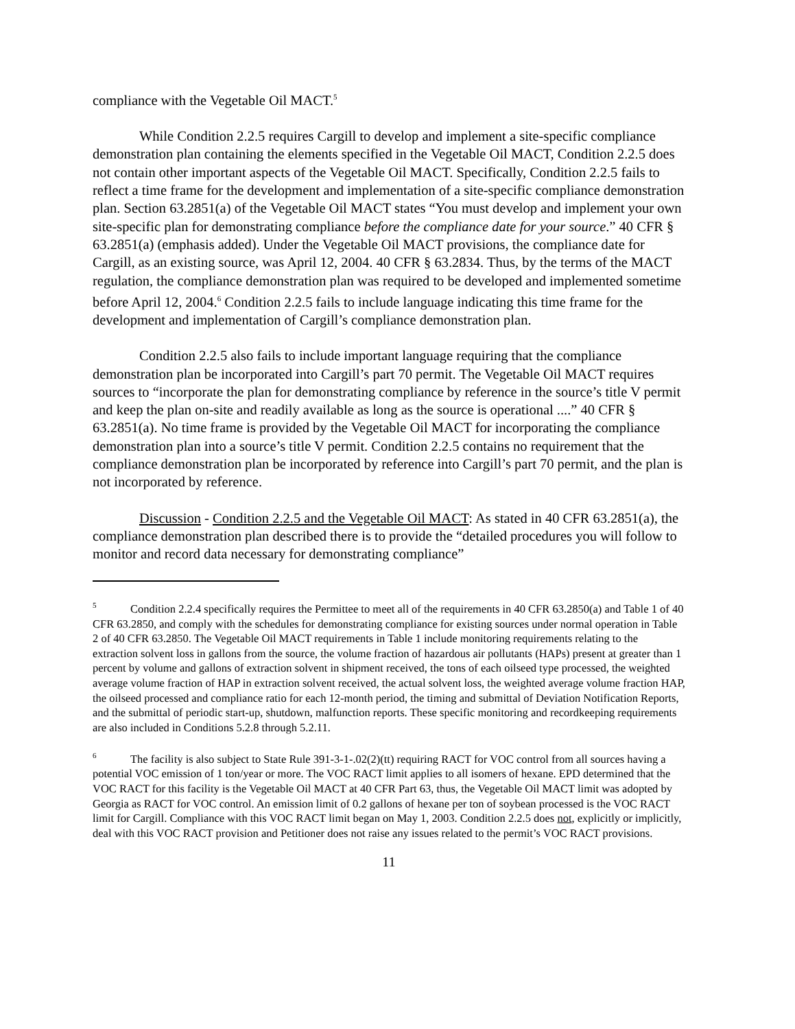compliance with the Vegetable Oil MACT.<sup>5</sup>
While Condition 2.2.5 requires Cargill to develop and implement a site-specific compliance demonstration plan containing the elements specified in the Vegetable Oil MACT, Condition 2.2.5 does not contain other important aspects of the Vegetable Oil MACT. Specifically, Condition 2.2.5 fails to reflect a time frame for the development and implementation of a site-specific compliance demonstration plan. Section 63.2851(a) of the Vegetable Oil MACT states “You must develop and implement your own site-specific plan for demonstrating compliance before the compliance date for your source.” 40 CFR § 63.2851(a) (emphasis added). Under the Vegetable Oil MACT provisions, the compliance date for Cargill, as an existing source, was April 12, 2004. 40 CFR § 63.2834. Thus, by the terms of the MACT regulation, the compliance demonstration plan was required to be developed and implemented sometime before April 12, 2004.<sup>6</sup> Condition 2.2.5 fails to include language indicating this time frame for the development and implementation of Cargill’s compliance demonstration plan.
Condition 2.2.5 also fails to include important language requiring that the compliance demonstration plan be incorporated into Cargill’s part 70 permit. The Vegetable Oil MACT requires sources to “incorporate the plan for demonstrating compliance by reference in the source’s title V permit and keep the plan on-site and readily available as long as the source is operational ....” 40 CFR § 63.2851(a). No time frame is provided by the Vegetable Oil MACT for incorporating the compliance demonstration plan into a source’s title V permit. Condition 2.2.5 contains no requirement that the compliance demonstration plan be incorporated by reference into Cargill’s part 70 permit, and the plan is not incorporated by reference.
Discussion - Condition 2.2.5 and the Vegetable Oil MACT: As stated in 40 CFR 63.2851(a), the compliance demonstration plan described there is to provide the “detailed procedures you will follow to monitor and record data necessary for demonstrating compliance”
<sup>5</sup> Condition 2.2.4 specifically requires the Permittee to meet all of the requirements in 40 CFR 63.2850(a) and Table 1 of 40 CFR 63.2850, and comply with the schedules for demonstrating compliance for existing sources under normal operation in Table 2 of 40 CFR 63.2850. The Vegetable Oil MACT requirements in Table 1 include monitoring requirements relating to the extraction solvent loss in gallons from the source, the volume fraction of hazardous air pollutants (HAPs) present at greater than 1 percent by volume and gallons of extraction solvent in shipment received, the tons of each oilseed type processed, the weighted average volume fraction of HAP in extraction solvent received, the actual solvent loss, the weighted average volume fraction HAP, the oilseed processed and compliance ratio for each 12-month period, the timing and submittal of Deviation Notification Reports, and the submittal of periodic start-up, shutdown, malfunction reports. These specific monitoring and recordkeeping requirements are also included in Conditions 5.2.8 through 5.2.11.
<sup>6</sup> The facility is also subject to State Rule 391-3-1-.02(2)(tt) requiring RACT for VOC control from all sources having a potential VOC emission of 1 ton/year or more. The VOC RACT limit applies to all isomers of hexane. EPD determined that the VOC RACT for this facility is the Vegetable Oil MACT at 40 CFR Part 63, thus, the Vegetable Oil MACT limit was adopted by Georgia as RACT for VOC control. An emission limit of 0.2 gallons of hexane per ton of soybean processed is the VOC RACT limit for Cargill. Compliance with this VOC RACT limit began on May 1, 2003. Condition 2.2.5 does not, explicitly or implicitly, deal with this VOC RACT provision and Petitioner does not raise any issues related to the permit’s VOC RACT provisions.
11